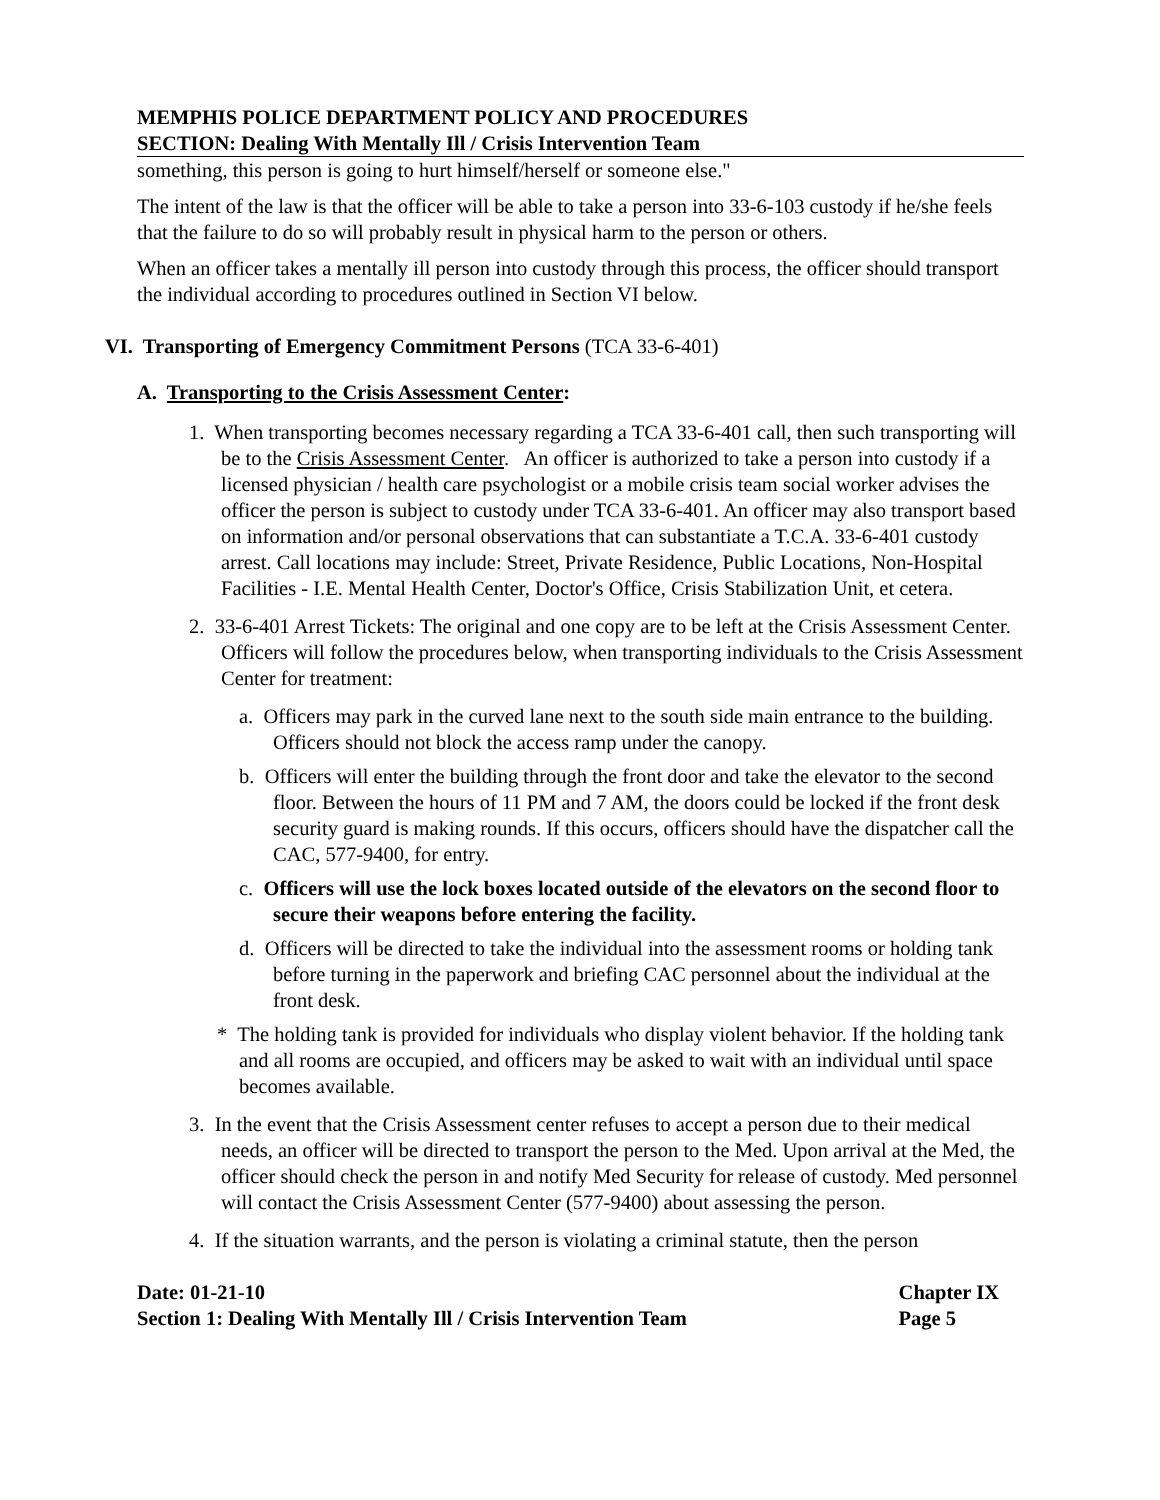MEMPHIS POLICE DEPARTMENT POLICY AND PROCEDURES
SECTION: Dealing With Mentally Ill / Crisis Intervention Team
something, this person is going to hurt himself/herself or someone else."
The intent of the law is that the officer will be able to take a person into 33-6-103 custody if he/she feels that the failure to do so will probably result in physical harm to the person or others.
When an officer takes a mentally ill person into custody through this process, the officer should transport the individual according to procedures outlined in Section VI below.
VI. Transporting of Emergency Commitment Persons (TCA 33-6-401)
A. Transporting to the Crisis Assessment Center:
1. When transporting becomes necessary regarding a TCA 33-6-401 call, then such transporting will be to the Crisis Assessment Center. An officer is authorized to take a person into custody if a licensed physician / health care psychologist or a mobile crisis team social worker advises the officer the person is subject to custody under TCA 33-6-401. An officer may also transport based on information and/or personal observations that can substantiate a T.C.A. 33-6-401 custody arrest. Call locations may include: Street, Private Residence, Public Locations, Non-Hospital Facilities - I.E. Mental Health Center, Doctor's Office, Crisis Stabilization Unit, et cetera.
2. 33-6-401 Arrest Tickets: The original and one copy are to be left at the Crisis Assessment Center. Officers will follow the procedures below, when transporting individuals to the Crisis Assessment Center for treatment:
a. Officers may park in the curved lane next to the south side main entrance to the building. Officers should not block the access ramp under the canopy.
b. Officers will enter the building through the front door and take the elevator to the second floor. Between the hours of 11 PM and 7 AM, the doors could be locked if the front desk security guard is making rounds. If this occurs, officers should have the dispatcher call the CAC, 577-9400, for entry.
c. Officers will use the lock boxes located outside of the elevators on the second floor to secure their weapons before entering the facility.
d. Officers will be directed to take the individual into the assessment rooms or holding tank before turning in the paperwork and briefing CAC personnel about the individual at the front desk.
* The holding tank is provided for individuals who display violent behavior. If the holding tank and all rooms are occupied, and officers may be asked to wait with an individual until space becomes available.
3. In the event that the Crisis Assessment center refuses to accept a person due to their medical needs, an officer will be directed to transport the person to the Med. Upon arrival at the Med, the officer should check the person in and notify Med Security for release of custody. Med personnel will contact the Crisis Assessment Center (577-9400) about assessing the person.
4. If the situation warrants, and the person is violating a criminal statute, then the person
Date: 01-21-10
Section 1: Dealing With Mentally Ill / Crisis Intervention Team
Chapter IX
Page 5